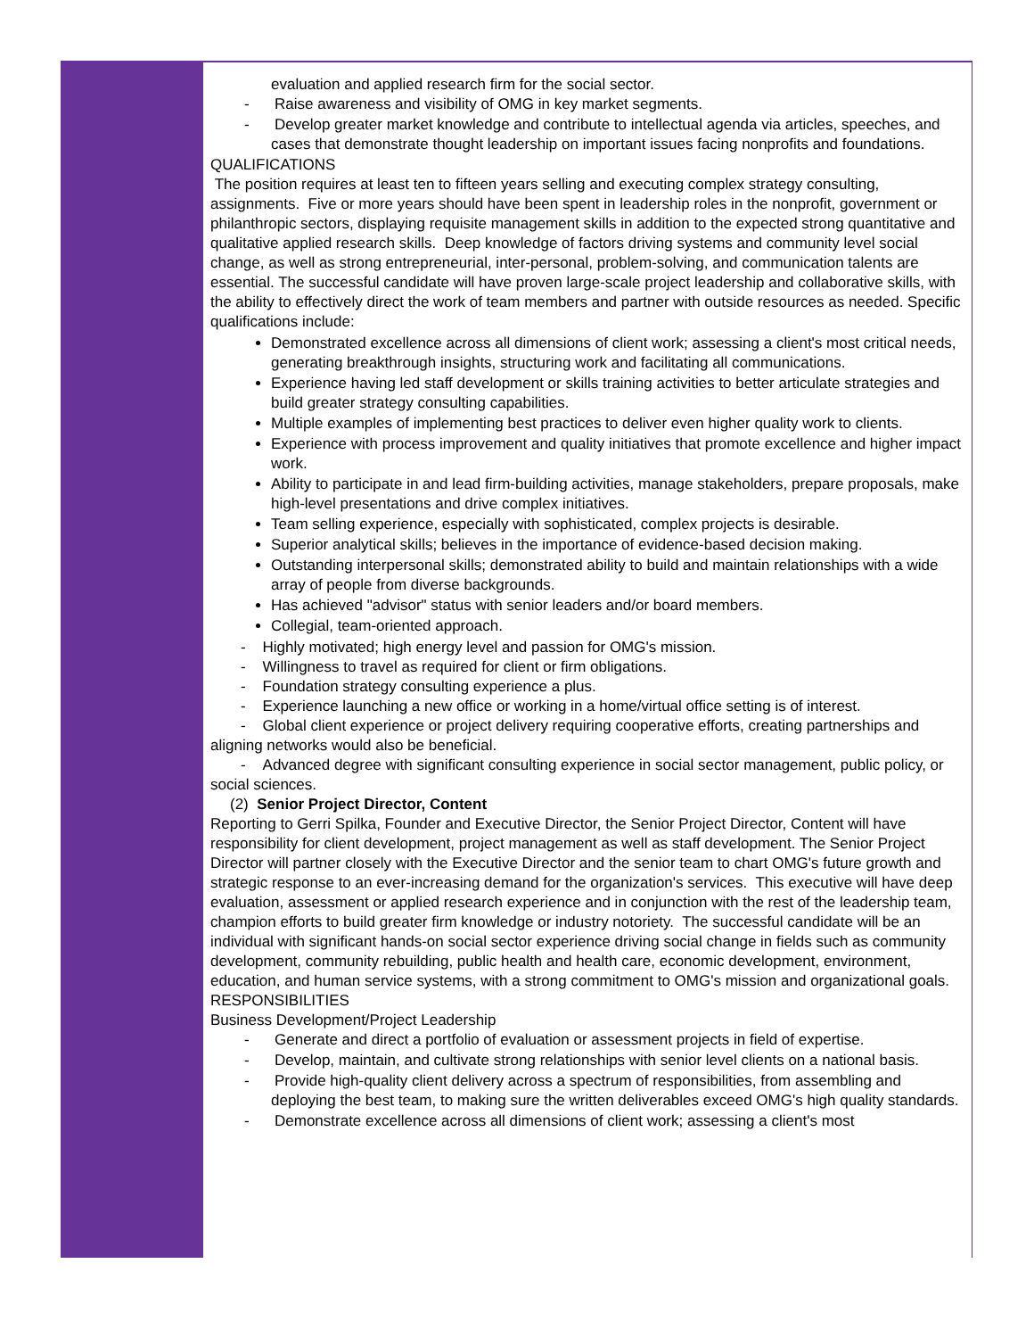evaluation and applied research firm for the social sector.
- Raise awareness and visibility of OMG in key market segments.
- Develop greater market knowledge and contribute to intellectual agenda via articles, speeches, and cases that demonstrate thought leadership on important issues facing nonprofits and foundations.
QUALIFICATIONS
The position requires at least ten to fifteen years selling and executing complex strategy consulting, assignments. Five or more years should have been spent in leadership roles in the nonprofit, government or philanthropic sectors, displaying requisite management skills in addition to the expected strong quantitative and qualitative applied research skills. Deep knowledge of factors driving systems and community level social change, as well as strong entrepreneurial, inter-personal, problem-solving, and communication talents are essential. The successful candidate will have proven large-scale project leadership and collaborative skills, with the ability to effectively direct the work of team members and partner with outside resources as needed. Specific qualifications include:
Demonstrated excellence across all dimensions of client work; assessing a client's most critical needs, generating breakthrough insights, structuring work and facilitating all communications.
Experience having led staff development or skills training activities to better articulate strategies and build greater strategy consulting capabilities.
Multiple examples of implementing best practices to deliver even higher quality work to clients.
Experience with process improvement and quality initiatives that promote excellence and higher impact work.
Ability to participate in and lead firm-building activities, manage stakeholders, prepare proposals, make high-level presentations and drive complex initiatives.
Team selling experience, especially with sophisticated, complex projects is desirable.
Superior analytical skills; believes in the importance of evidence-based decision making.
Outstanding interpersonal skills; demonstrated ability to build and maintain relationships with a wide array of people from diverse backgrounds.
Has achieved "advisor" status with senior leaders and/or board members.
Collegial, team-oriented approach.
- Highly motivated; high energy level and passion for OMG's mission.
- Willingness to travel as required for client or firm obligations.
- Foundation strategy consulting experience a plus.
- Experience launching a new office or working in a home/virtual office setting is of interest.
- Global client experience or project delivery requiring cooperative efforts, creating partnerships and aligning networks would also be beneficial.
- Advanced degree with significant consulting experience in social sector management, public policy, or social sciences.
(2) Senior Project Director, Content
Reporting to Gerri Spilka, Founder and Executive Director, the Senior Project Director, Content will have responsibility for client development, project management as well as staff development. The Senior Project Director will partner closely with the Executive Director and the senior team to chart OMG's future growth and strategic response to an ever-increasing demand for the organization's services. This executive will have deep evaluation, assessment or applied research experience and in conjunction with the rest of the leadership team, champion efforts to build greater firm knowledge or industry notoriety. The successful candidate will be an individual with significant hands-on social sector experience driving social change in fields such as community development, community rebuilding, public health and health care, economic development, environment, education, and human service systems, with a strong commitment to OMG's mission and organizational goals.
RESPONSIBILITIES
Business Development/Project Leadership
- Generate and direct a portfolio of evaluation or assessment projects in field of expertise.
- Develop, maintain, and cultivate strong relationships with senior level clients on a national basis.
- Provide high-quality client delivery across a spectrum of responsibilities, from assembling and deploying the best team, to making sure the written deliverables exceed OMG's high quality standards.
- Demonstrate excellence across all dimensions of client work; assessing a client's most